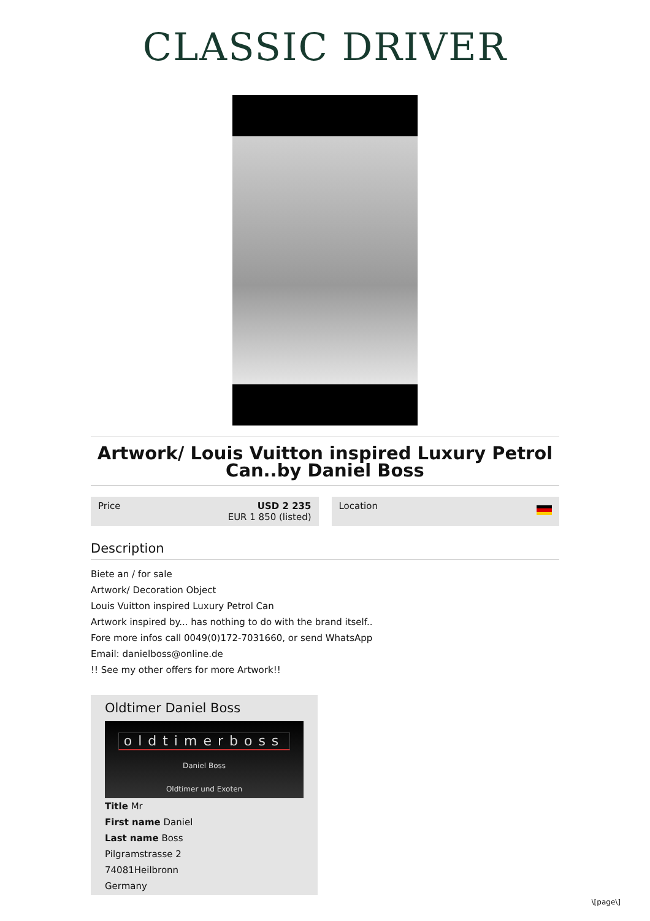CLASSIC DRIVER
Artwork/ Louis Vuitton inspired Luxury Petrol Can..by Daniel Boss
Price USD 2 235
EUR 1 850 (listed)
Location
Description
Biete an / for sale
Artwork/ Decoration Object
Louis Vuitton inspired Luxury Petrol Can
Artwork inspired by... has nothing to do with the brand itself..
Fore more infos call 0049(0)172-7031660, or send WhatsApp
Email: danielboss@online.de
!! See my other offers for more Artwork!!
Oldtimer Daniel Boss
oldtimerboss
Daniel Boss
Oldtimer und Exoten
Title Mr
First name Daniel
Last name Boss
Pilgramstrasse 2
74081Heilbronn
Germany
\[page\]